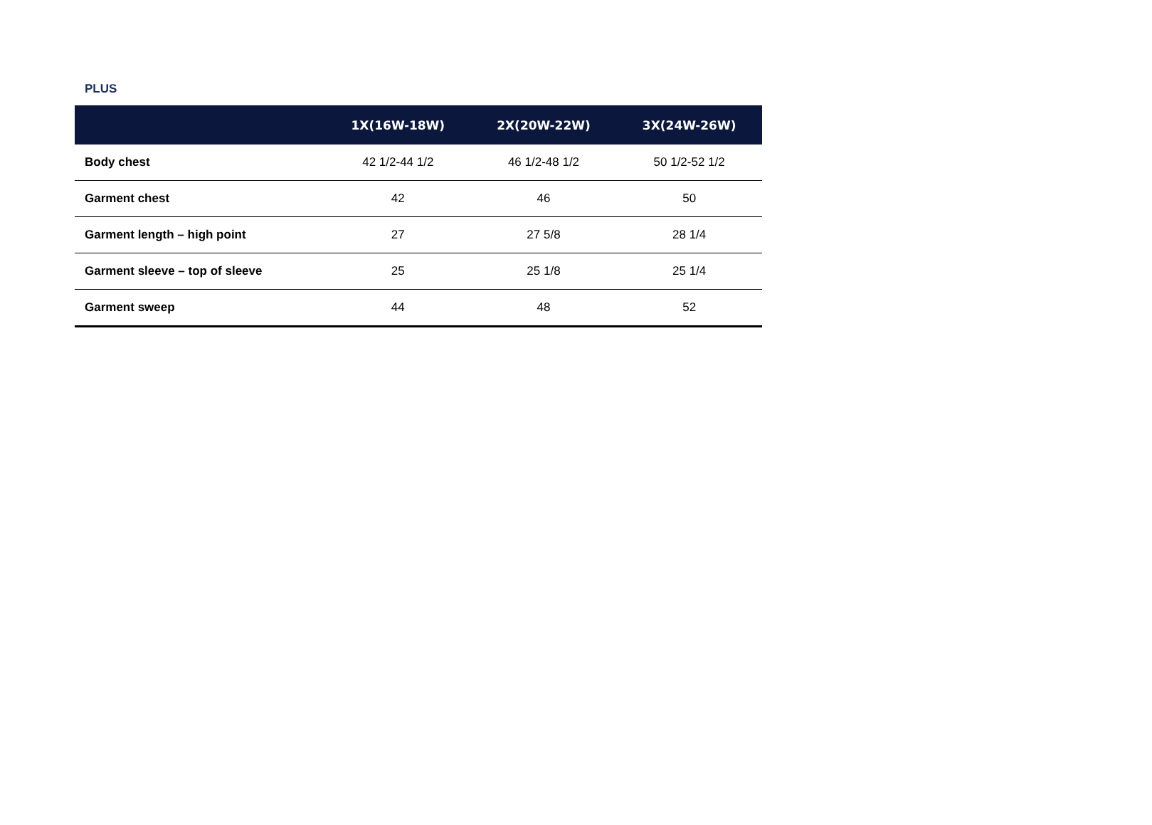PLUS
| | 1X(16W-18W) | 2X(20W-22W) | 3X(24W-26W) |
| --- | --- | --- | --- |
| Body chest | 42 1/2-44 1/2 | 46 1/2-48 1/2 | 50 1/2-52 1/2 |
| Garment chest | 42 | 46 | 50 |
| Garment length – high point | 27 | 27 5/8 | 28 1/4 |
| Garment sleeve – top of sleeve | 25 | 25 1/8 | 25 1/4 |
| Garment sweep | 44 | 48 | 52 |